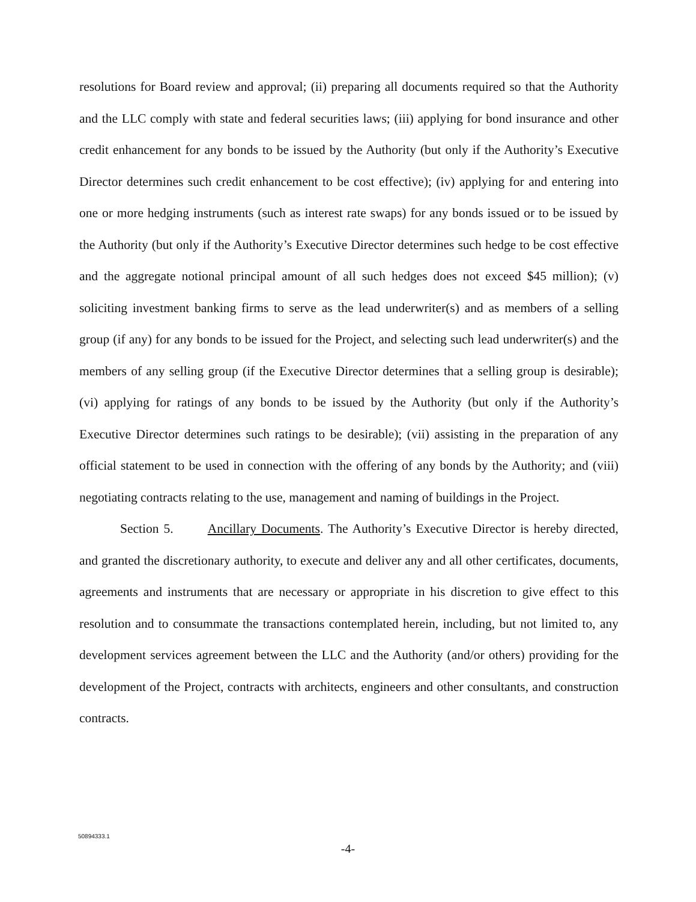resolutions for Board review and approval; (ii) preparing all documents required so that the Authority and the LLC comply with state and federal securities laws; (iii) applying for bond insurance and other credit enhancement for any bonds to be issued by the Authority (but only if the Authority’s Executive Director determines such credit enhancement to be cost effective); (iv) applying for and entering into one or more hedging instruments (such as interest rate swaps) for any bonds issued or to be issued by the Authority (but only if the Authority’s Executive Director determines such hedge to be cost effective and the aggregate notional principal amount of all such hedges does not exceed $45 million); (v) soliciting investment banking firms to serve as the lead underwriter(s) and as members of a selling group (if any) for any bonds to be issued for the Project, and selecting such lead underwriter(s) and the members of any selling group (if the Executive Director determines that a selling group is desirable); (vi) applying for ratings of any bonds to be issued by the Authority (but only if the Authority’s Executive Director determines such ratings to be desirable); (vii) assisting in the preparation of any official statement to be used in connection with the offering of any bonds by the Authority; and (viii) negotiating contracts relating to the use, management and naming of buildings in the Project.
Section 5. Ancillary Documents. The Authority’s Executive Director is hereby directed, and granted the discretionary authority, to execute and deliver any and all other certificates, documents, agreements and instruments that are necessary or appropriate in his discretion to give effect to this resolution and to consummate the transactions contemplated herein, including, but not limited to, any development services agreement between the LLC and the Authority (and/or others) providing for the development of the Project, contracts with architects, engineers and other consultants, and construction contracts.
50894333.1
-4-